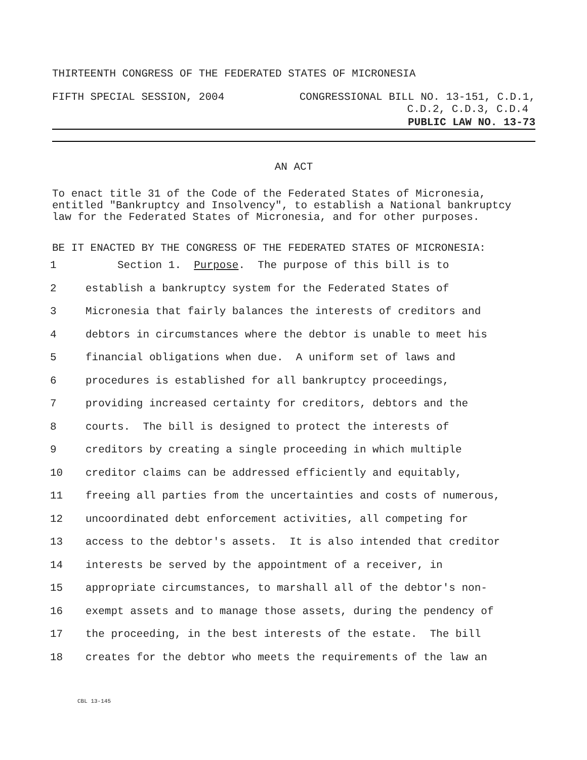THIRTEENTH CONGRESS OF THE FEDERATED STATES OF MICRONESIA
FIFTH SPECIAL SESSION, 2004 CONGRESSIONAL BILL NO. 13-151, C.D.1,
C.D.2, C.D.3, C.D.4
PUBLIC LAW NO. 13-73
AN ACT
To enact title 31 of the Code of the Federated States of Micronesia, entitled "Bankruptcy and Insolvency", to establish a National bankruptcy law for the Federated States of Micronesia, and for other purposes.
BE IT ENACTED BY THE CONGRESS OF THE FEDERATED STATES OF MICRONESIA:
1 Section 1. Purpose. The purpose of this bill is to
2 establish a bankruptcy system for the Federated States of
3 Micronesia that fairly balances the interests of creditors and
4 debtors in circumstances where the debtor is unable to meet his
5 financial obligations when due. A uniform set of laws and
6 procedures is established for all bankruptcy proceedings,
7 providing increased certainty for creditors, debtors and the
8 courts. The bill is designed to protect the interests of
9 creditors by creating a single proceeding in which multiple
10 creditor claims can be addressed efficiently and equitably,
11 freeing all parties from the uncertainties and costs of numerous,
12 uncoordinated debt enforcement activities, all competing for
13 access to the debtor's assets. It is also intended that creditor
14 interests be served by the appointment of a receiver, in
15 appropriate circumstances, to marshall all of the debtor's non-
16 exempt assets and to manage those assets, during the pendency of
17 the proceeding, in the best interests of the estate. The bill
18 creates for the debtor who meets the requirements of the law an
CBL 13-145